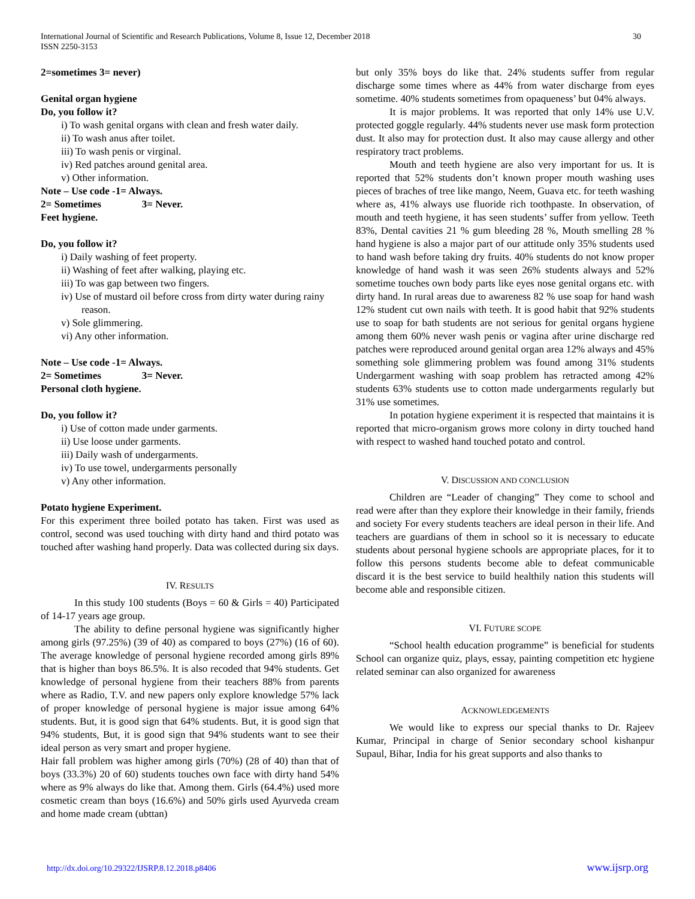International Journal of Scientific and Research Publications, Volume 8, Issue 12, December 2018
ISSN 2250-3153
30
2=sometimes 3= never)
Genital organ hygiene
Do, you follow it?
i) To wash genital organs with clean and fresh water daily.
ii) To wash anus after toilet.
iii) To wash penis or virginal.
iv) Red patches around genital area.
v) Other information.
Note – Use code -1= Always.
2= Sometimes 3= Never.
Feet hygiene.
Do, you follow it?
i) Daily washing of feet property.
ii) Washing of feet after walking, playing etc.
iii) To was gap between two fingers.
iv) Use of mustard oil before cross from dirty water during rainy reason.
v) Sole glimmering.
vi) Any other information.
Note – Use code -1= Always.
2= Sometimes 3= Never.
Personal cloth hygiene.
Do, you follow it?
i) Use of cotton made under garments.
ii) Use loose under garments.
iii) Daily wash of undergarments.
iv) To use towel, undergarments personally
v) Any other information.
Potato hygiene Experiment.
For this experiment three boiled potato has taken. First was used as control, second was used touching with dirty hand and third potato was touched after washing hand properly. Data was collected during six days.
IV. RESULTS
In this study 100 students (Boys = 60 & Girls = 40) Participated of 14-17 years age group.
The ability to define personal hygiene was significantly higher among girls (97.25%) (39 of 40) as compared to boys (27%) (16 of 60). The average knowledge of personal hygiene recorded among girls 89% that is higher than boys 86.5%. It is also recoded that 94% students. Get knowledge of personal hygiene from their teachers 88% from parents where as Radio, T.V. and new papers only explore knowledge 57% lack of proper knowledge of personal hygiene is major issue among 64% students. But, it is good sign that 64% students. But, it is good sign that 94% students, But, it is good sign that 94% students want to see their ideal person as very smart and proper hygiene.
Hair fall problem was higher among girls (70%) (28 of 40) than that of boys (33.3%) 20 of 60) students touches own face with dirty hand 54% where as 9% always do like that. Among them. Girls (64.4%) used more cosmetic cream than boys (16.6%) and 50% girls used Ayurveda cream and home made cream (ubttan)
but only 35% boys do like that. 24% students suffer from regular discharge some times where as 44% from water discharge from eyes sometime. 40% students sometimes from opaqueness’ but 04% always.
It is major problems. It was reported that only 14% use U.V. protected goggle regularly. 44% students never use mask form protection dust. It also may for protection dust. It also may cause allergy and other respiratory tract problems.
Mouth and teeth hygiene are also very important for us. It is reported that 52% students don’t known proper mouth washing uses pieces of braches of tree like mango, Neem, Guava etc. for teeth washing where as, 41% always use fluoride rich toothpaste. In observation, of mouth and teeth hygiene, it has seen students’ suffer from yellow. Teeth 83%, Dental cavities 21 % gum bleeding 28 %, Mouth smelling 28 % hand hygiene is also a major part of our attitude only 35% students used to hand wash before taking dry fruits. 40% students do not know proper knowledge of hand wash it was seen 26% students always and 52% sometime touches own body parts like eyes nose genital organs etc. with dirty hand. In rural areas due to awareness 82 % use soap for hand wash 12% student cut own nails with teeth. It is good habit that 92% students use to soap for bath students are not serious for genital organs hygiene among them 60% never wash penis or vagina after urine discharge red patches were reproduced around genital organ area 12% always and 45% something sole glimmering problem was found among 31% students Undergarment washing with soap problem has retracted among 42% students 63% students use to cotton made undergarments regularly but 31% use sometimes.
In potation hygiene experiment it is respected that maintains it is reported that micro-organism grows more colony in dirty touched hand with respect to washed hand touched potato and control.
V. DISCUSSION AND CONCLUSION
Children are “Leader of changing” They come to school and read were after than they explore their knowledge in their family, friends and society For every students teachers are ideal person in their life. And teachers are guardians of them in school so it is necessary to educate students about personal hygiene schools are appropriate places, for it to follow this persons students become able to defeat communicable discard it is the best service to build healthily nation this students will become able and responsible citizen.
VI. FUTURE SCOPE
“School health education programme” is beneficial for students School can organize quiz, plays, essay, painting competition etc hygiene related seminar can also organized for awareness
ACKNOWLEDGEMENTS
We would like to express our special thanks to Dr. Rajeev Kumar, Principal in charge of Senior secondary school kishanpur Supaul, Bihar, India for his great supports and also thanks to
http://dx.doi.org/10.29322/IJSRP.8.12.2018.p8406 www.ijsrp.org